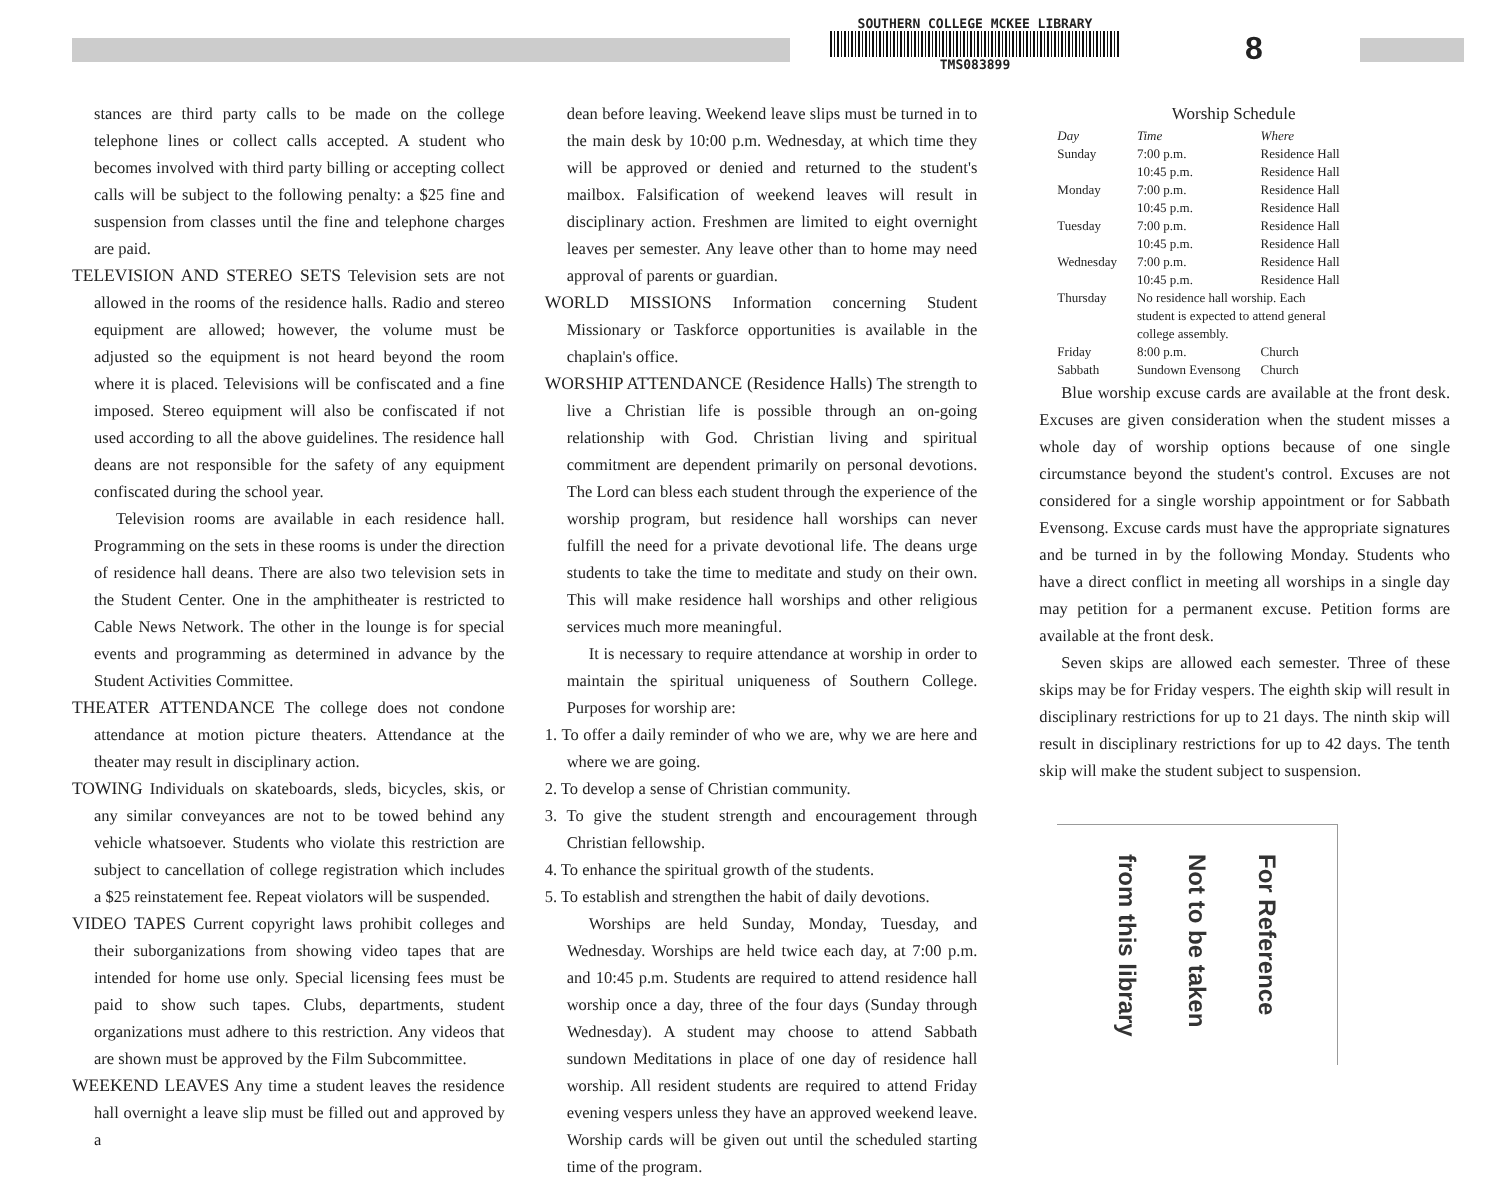SOUTHERN COLLEGE MCKEE LIBRARY
TMS083899
8
stances are third party calls to be made on the college telephone lines or collect calls accepted. A student who becomes involved with third party billing or accepting collect calls will be subject to the following penalty: a $25 fine and suspension from classes until the fine and telephone charges are paid.
TELEVISION AND STEREO SETS Television sets are not allowed in the rooms of the residence halls. Radio and stereo equipment are allowed; however, the volume must be adjusted so the equipment is not heard beyond the room where it is placed. Televisions will be confiscated and a fine imposed. Stereo equipment will also be confiscated if not used according to all the above guidelines. The residence hall deans are not responsible for the safety of any equipment confiscated during the school year.
Television rooms are available in each residence hall. Programming on the sets in these rooms is under the direction of residence hall deans. There are also two television sets in the Student Center. One in the amphitheater is restricted to Cable News Network. The other in the lounge is for special events and programming as determined in advance by the Student Activities Committee.
THEATER ATTENDANCE The college does not condone attendance at motion picture theaters. Attendance at the theater may result in disciplinary action.
TOWING Individuals on skateboards, sleds, bicycles, skis, or any similar conveyances are not to be towed behind any vehicle whatsoever. Students who violate this restriction are subject to cancellation of college registration which includes a $25 reinstatement fee. Repeat violators will be suspended.
VIDEO TAPES Current copyright laws prohibit colleges and their suborganizations from showing video tapes that are intended for home use only. Special licensing fees must be paid to show such tapes. Clubs, departments, student organizations must adhere to this restriction. Any videos that are shown must be approved by the Film Subcommittee.
WEEKEND LEAVES Any time a student leaves the residence hall overnight a leave slip must be filled out and approved by a
dean before leaving. Weekend leave slips must be turned in to the main desk by 10:00 p.m. Wednesday, at which time they will be approved or denied and returned to the student's mailbox. Falsification of weekend leaves will result in disciplinary action. Freshmen are limited to eight overnight leaves per semester. Any leave other than to home may need approval of parents or guardian.
WORLD MISSIONS Information concerning Student Missionary or Taskforce opportunities is available in the chaplain's office.
WORSHIP ATTENDANCE (Residence Halls) The strength to live a Christian life is possible through an on-going relationship with God. Christian living and spiritual commitment are dependent primarily on personal devotions. The Lord can bless each student through the experience of the worship program, but residence hall worships can never fulfill the need for a private devotional life. The deans urge students to take the time to meditate and study on their own. This will make residence hall worships and other religious services much more meaningful.
It is necessary to require attendance at worship in order to maintain the spiritual uniqueness of Southern College. Purposes for worship are:
1. To offer a daily reminder of who we are, why we are here and where we are going.
2. To develop a sense of Christian community.
3. To give the student strength and encouragement through Christian fellowship.
4. To enhance the spiritual growth of the students.
5. To establish and strengthen the habit of daily devotions.
Worships are held Sunday, Monday, Tuesday, and Wednesday. Worships are held twice each day, at 7:00 p.m. and 10:45 p.m. Students are required to attend residence hall worship once a day, three of the four days (Sunday through Wednesday). A student may choose to attend Sabbath sundown Meditations in place of one day of residence hall worship. All resident students are required to attend Friday evening vespers unless they have an approved weekend leave. Worship cards will be given out until the scheduled starting time of the program.
Worship Schedule
| Day | Time | Where |
| Sunday | 7:00 p.m. 10:45 p.m. | Residence Hall Residence Hall |
| Monday | 7:00 p.m. 10:45 p.m. | Residence Hall Residence Hall |
| Tuesday | 7:00 p.m. 10:45 p.m. | Residence Hall Residence Hall |
| Wednesday | 7:00 p.m. 10:45 p.m. | Residence Hall Residence Hall |
| Thursday | No residence hall worship. Each student is expected to attend general college assembly. | |
| Friday | 8:00 p.m. | Church |
| Sabbath | Sundown Evensong | Church |
Blue worship excuse cards are available at the front desk. Excuses are given consideration when the student misses a whole day of worship options because of one single circumstance beyond the student's control. Excuses are not considered for a single worship appointment or for Sabbath Evensong. Excuse cards must have the appropriate signatures and be turned in by the following Monday. Students who have a direct conflict in meeting all worships in a single day may petition for a permanent excuse. Petition forms are available at the front desk.
Seven skips are allowed each semester. Three of these skips may be for Friday vespers. The eighth skip will result in disciplinary restrictions for up to 21 days. The ninth skip will result in disciplinary restrictions for up to 42 days. The tenth skip will make the student subject to suspension.
For Reference
Not to be taken
from this library